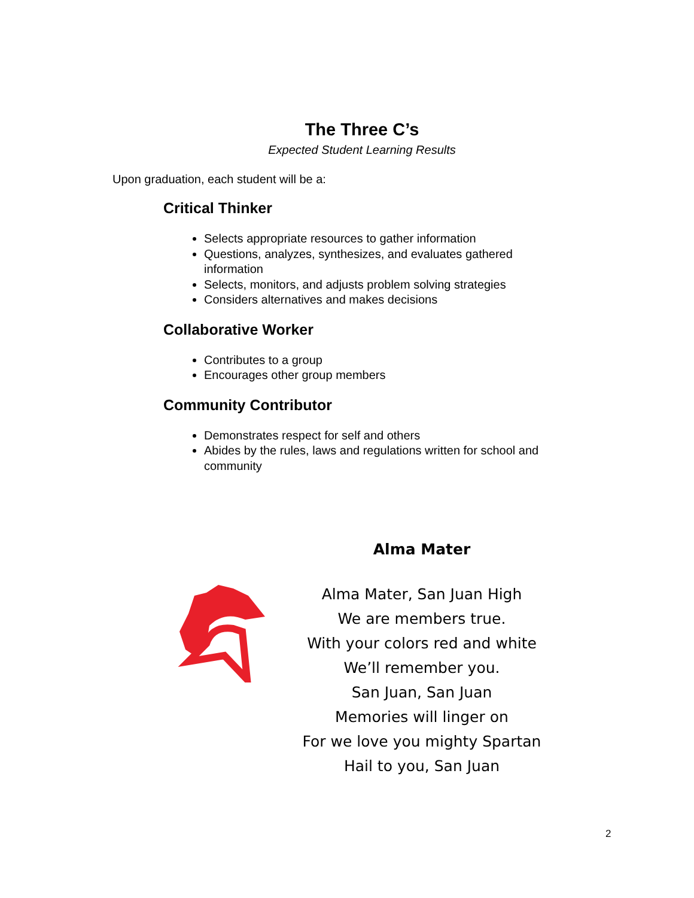The Three C’s
Expected Student Learning Results
Upon graduation, each student will be a:
Critical Thinker
Selects appropriate resources to gather information
Questions, analyzes, synthesizes, and evaluates gathered information
Selects, monitors, and adjusts problem solving strategies
Considers alternatives and makes decisions
Collaborative Worker
Contributes to a group
Encourages other group members
Community Contributor
Demonstrates respect for self and others
Abides by the rules, laws and regulations written for school and community
Alma Mater
Alma Mater, San Juan High
We are members true.
With your colors red and white
We’ll remember you.
San Juan, San Juan
Memories will linger on
For we love you mighty Spartan
Hail to you, San Juan
2